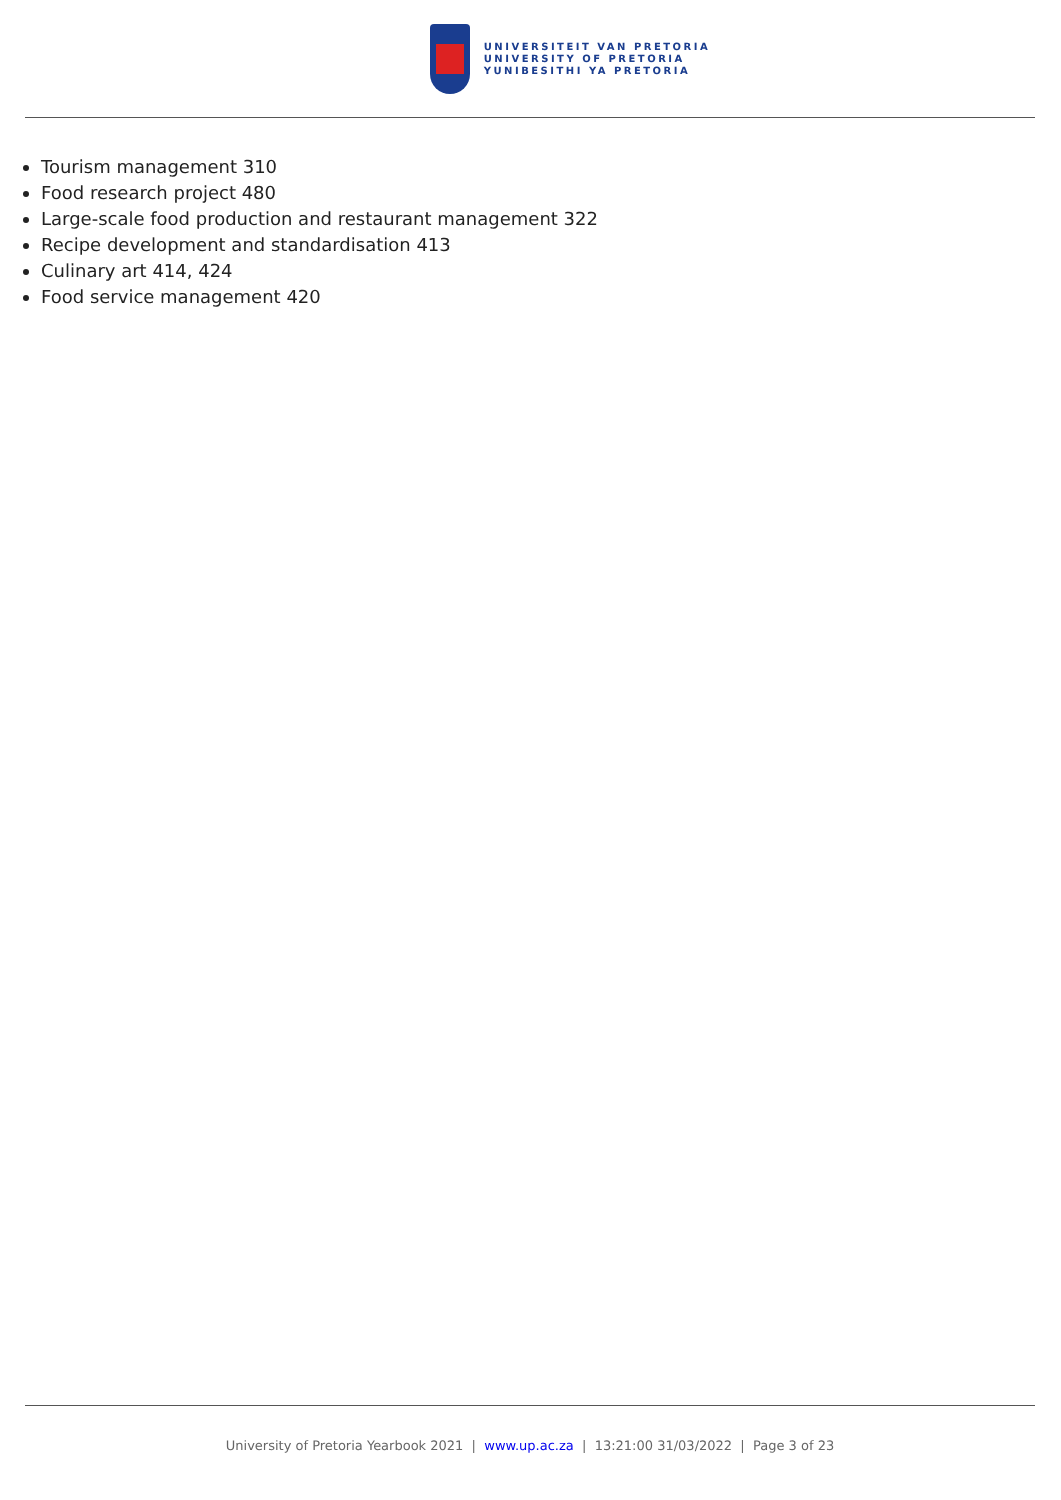UNIVERSITEIT VAN PRETORIA
UNIVERSITY OF PRETORIA
YUNIBESITHI YA PRETORIA
Tourism management 310
Food research project 480
Large-scale food production and restaurant management 322
Recipe development and standardisation 413
Culinary art 414, 424
Food service management 420
University of Pretoria Yearbook 2021 | www.up.ac.za | 13:21:00 31/03/2022 | Page 3 of 23